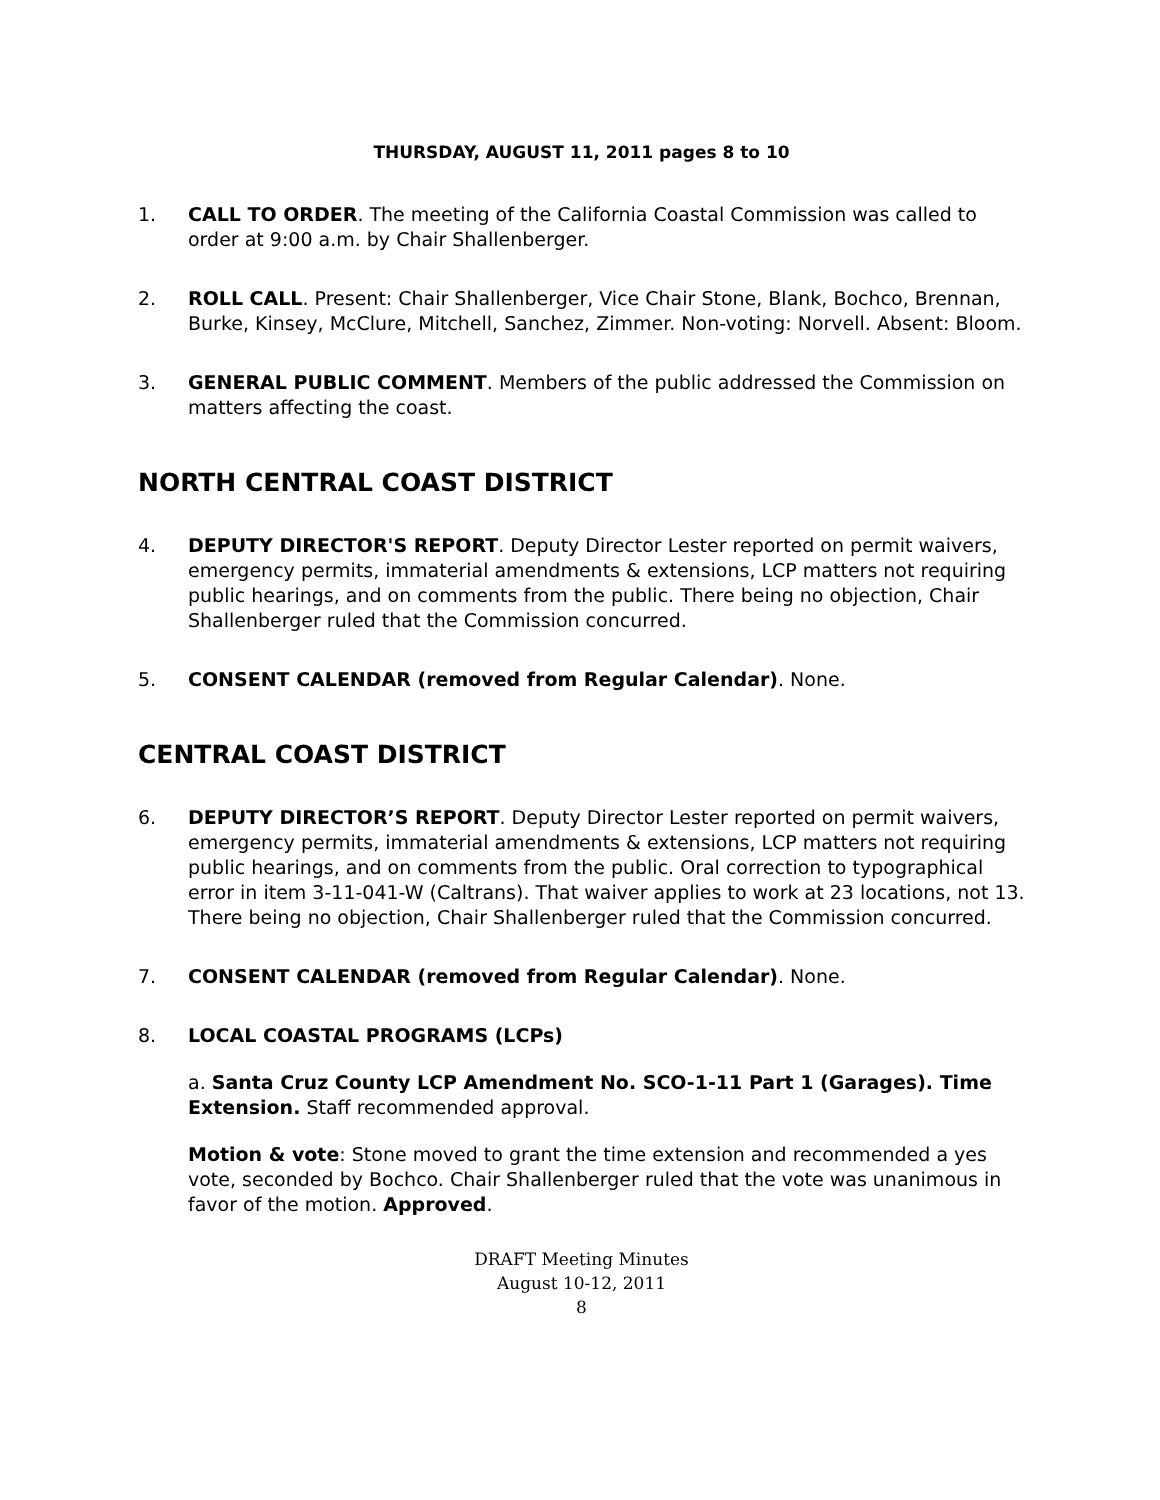THURSDAY, AUGUST 11, 2011 pages 8 to 10
1. CALL TO ORDER. The meeting of the California Coastal Commission was called to order at 9:00 a.m. by Chair Shallenberger.
2. ROLL CALL. Present: Chair Shallenberger, Vice Chair Stone, Blank, Bochco, Brennan, Burke, Kinsey, McClure, Mitchell, Sanchez, Zimmer. Non-voting: Norvell. Absent: Bloom.
3. GENERAL PUBLIC COMMENT. Members of the public addressed the Commission on matters affecting the coast.
NORTH CENTRAL COAST DISTRICT
4. DEPUTY DIRECTOR'S REPORT. Deputy Director Lester reported on permit waivers, emergency permits, immaterial amendments & extensions, LCP matters not requiring public hearings, and on comments from the public. There being no objection, Chair Shallenberger ruled that the Commission concurred.
5. CONSENT CALENDAR (removed from Regular Calendar). None.
CENTRAL COAST DISTRICT
6. DEPUTY DIRECTOR’S REPORT. Deputy Director Lester reported on permit waivers, emergency permits, immaterial amendments & extensions, LCP matters not requiring public hearings, and on comments from the public. Oral correction to typographical error in item 3-11-041-W (Caltrans). That waiver applies to work at 23 locations, not 13. There being no objection, Chair Shallenberger ruled that the Commission concurred.
7. CONSENT CALENDAR (removed from Regular Calendar). None.
8. LOCAL COASTAL PROGRAMS (LCPs)
a. Santa Cruz County LCP Amendment No. SCO-1-11 Part 1 (Garages). Time Extension. Staff recommended approval.
Motion & vote: Stone moved to grant the time extension and recommended a yes vote, seconded by Bochco. Chair Shallenberger ruled that the vote was unanimous in favor of the motion. Approved.
DRAFT Meeting Minutes
August 10-12, 2011
8